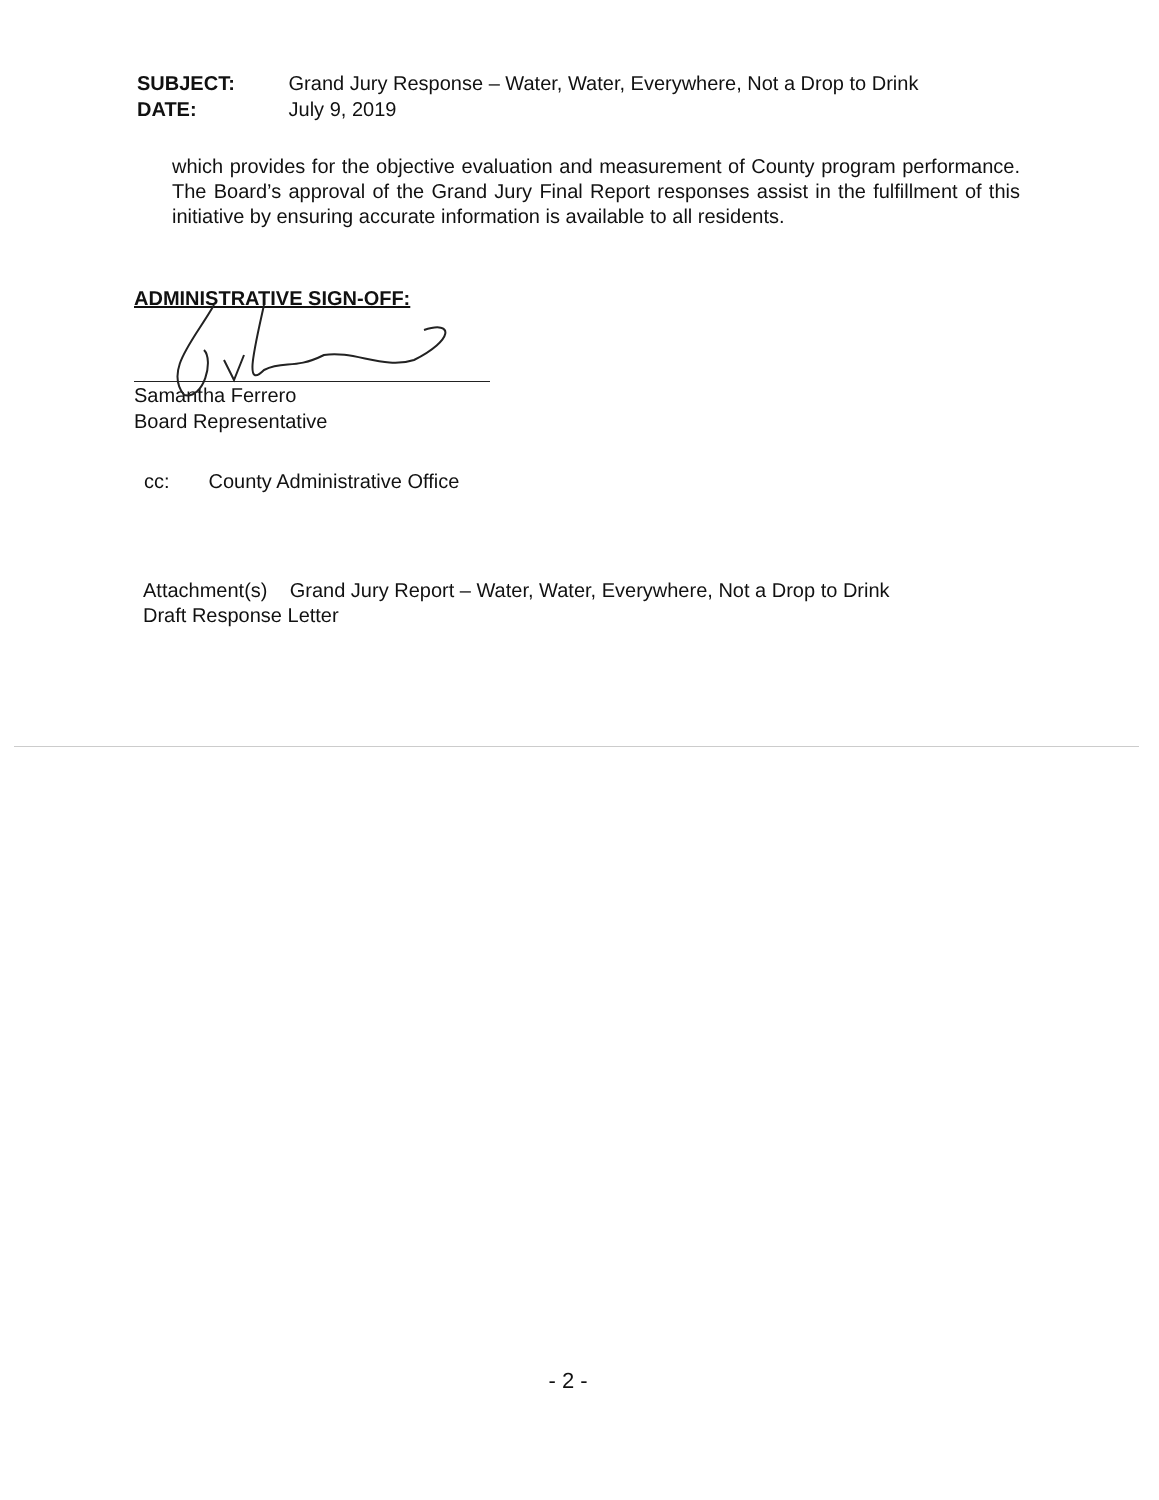SUBJECT: Grand Jury Response – Water, Water, Everywhere, Not a Drop to Drink
DATE: July 9, 2019
which provides for the objective evaluation and measurement of County program performance. The Board’s approval of the Grand Jury Final Report responses assist in the fulfillment of this initiative by ensuring accurate information is available to all residents.
ADMINISTRATIVE SIGN-OFF:
Samantha Ferrero
Board Representative
cc: County Administrative Office
Attachment(s) Grand Jury Report – Water, Water, Everywhere, Not a Drop to Drink
Draft Response Letter
- 2 -